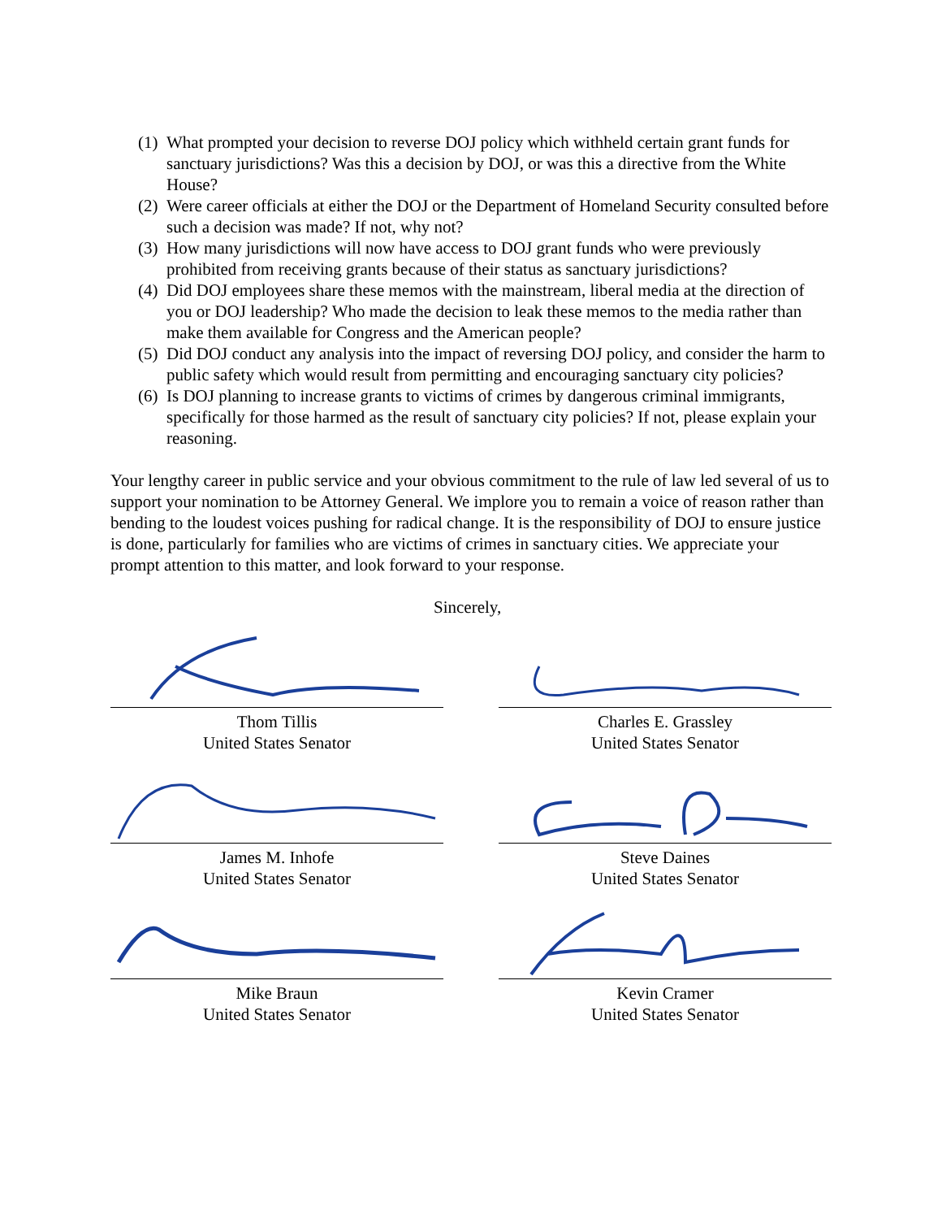(1) What prompted your decision to reverse DOJ policy which withheld certain grant funds for sanctuary jurisdictions? Was this a decision by DOJ, or was this a directive from the White House?
(2) Were career officials at either the DOJ or the Department of Homeland Security consulted before such a decision was made? If not, why not?
(3) How many jurisdictions will now have access to DOJ grant funds who were previously prohibited from receiving grants because of their status as sanctuary jurisdictions?
(4) Did DOJ employees share these memos with the mainstream, liberal media at the direction of you or DOJ leadership? Who made the decision to leak these memos to the media rather than make them available for Congress and the American people?
(5) Did DOJ conduct any analysis into the impact of reversing DOJ policy, and consider the harm to public safety which would result from permitting and encouraging sanctuary city policies?
(6) Is DOJ planning to increase grants to victims of crimes by dangerous criminal immigrants, specifically for those harmed as the result of sanctuary city policies? If not, please explain your reasoning.
Your lengthy career in public service and your obvious commitment to the rule of law led several of us to support your nomination to be Attorney General. We implore you to remain a voice of reason rather than bending to the loudest voices pushing for radical change. It is the responsibility of DOJ to ensure justice is done, particularly for families who are victims of crimes in sanctuary cities. We appreciate your prompt attention to this matter, and look forward to your response.
Sincerely,
Thom Tillis
United States Senator
Charles E. Grassley
United States Senator
James M. Inhofe
United States Senator
Steve Daines
United States Senator
Mike Braun
United States Senator
Kevin Cramer
United States Senator